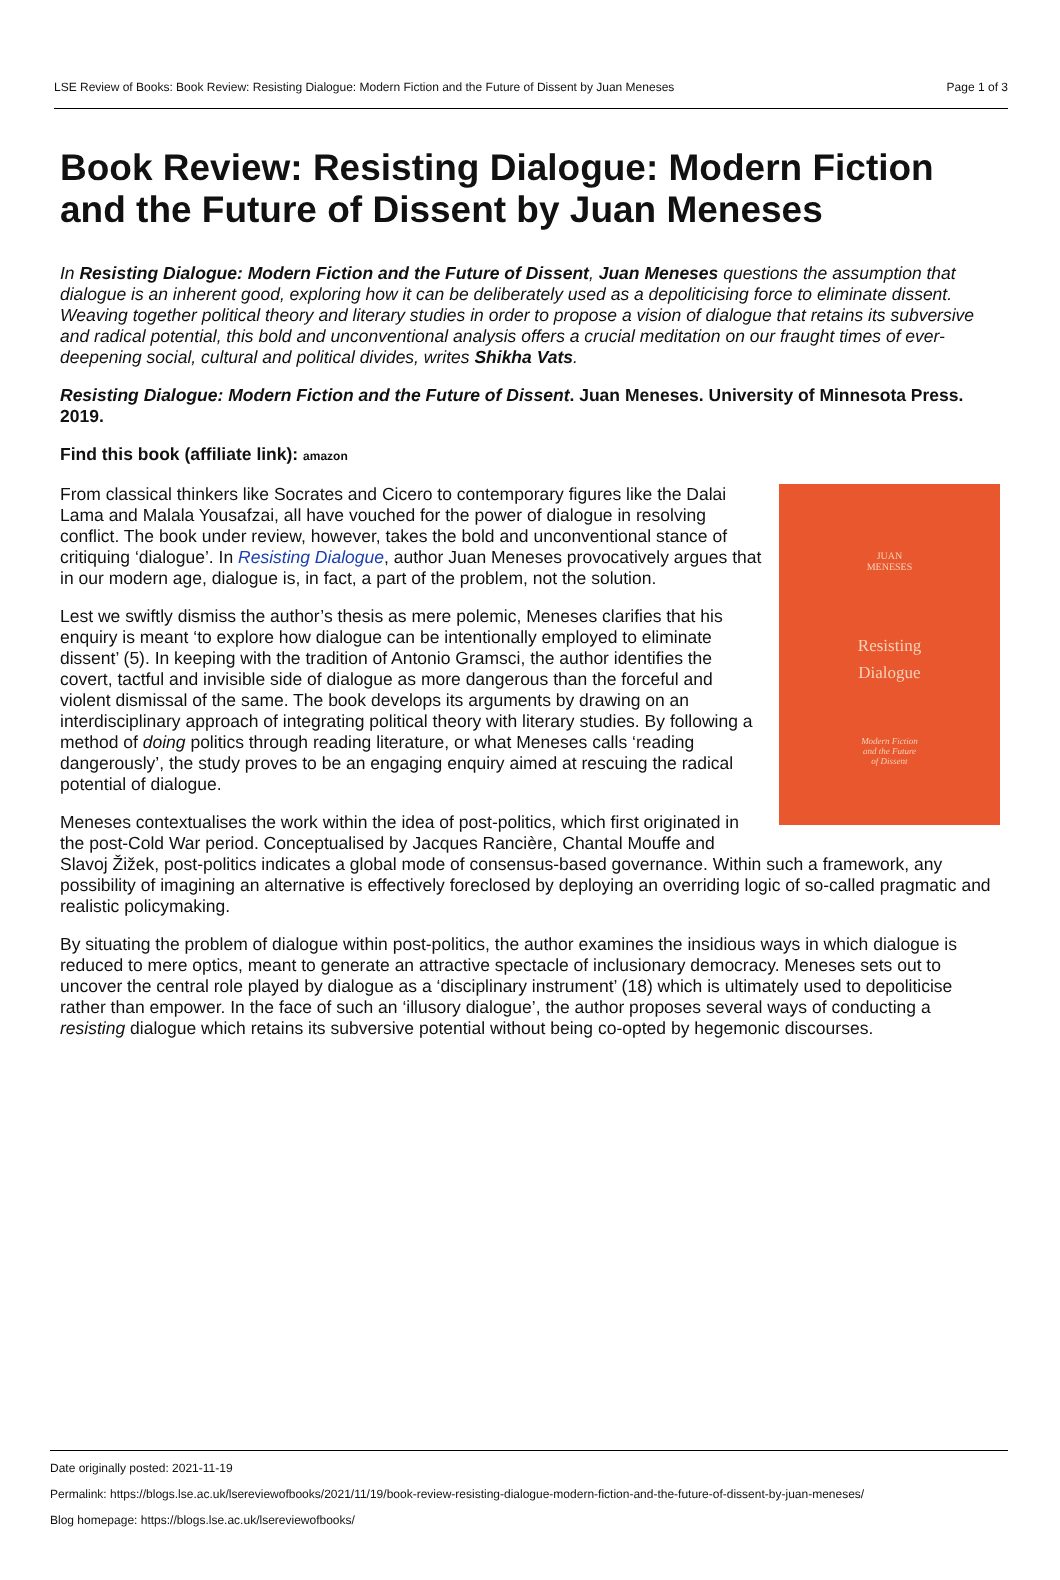LSE Review of Books: Book Review: Resisting Dialogue: Modern Fiction and the Future of Dissent by Juan Meneses Page 1 of 3
Book Review: Resisting Dialogue: Modern Fiction and the Future of Dissent by Juan Meneses
In Resisting Dialogue: Modern Fiction and the Future of Dissent, Juan Meneses questions the assumption that dialogue is an inherent good, exploring how it can be deliberately used as a depoliticising force to eliminate dissent. Weaving together political theory and literary studies in order to propose a vision of dialogue that retains its subversive and radical potential, this bold and unconventional analysis offers a crucial meditation on our fraught times of ever-deepening social, cultural and political divides, writes Shikha Vats.
Resisting Dialogue: Modern Fiction and the Future of Dissent. Juan Meneses. University of Minnesota Press. 2019.
Find this book (affiliate link): amazon
JUAN
MENESES
Resisting
Dialogue
Modern Fiction
and the Future
of Dissent
From classical thinkers like Socrates and Cicero to contemporary figures like the Dalai Lama and Malala Yousafzai, all have vouched for the power of dialogue in resolving conflict. The book under review, however, takes the bold and unconventional stance of critiquing ‘dialogue’. In Resisting Dialogue, author Juan Meneses provocatively argues that in our modern age, dialogue is, in fact, a part of the problem, not the solution.
Lest we swiftly dismiss the author’s thesis as mere polemic, Meneses clarifies that his enquiry is meant ‘to explore how dialogue can be intentionally employed to eliminate dissent’ (5). In keeping with the tradition of Antonio Gramsci, the author identifies the covert, tactful and invisible side of dialogue as more dangerous than the forceful and violent dismissal of the same. The book develops its arguments by drawing on an interdisciplinary approach of integrating political theory with literary studies. By following a method of doing politics through reading literature, or what Meneses calls ‘reading dangerously’, the study proves to be an engaging enquiry aimed at rescuing the radical potential of dialogue.
Meneses contextualises the work within the idea of post-politics, which first originated in the post-Cold War period. Conceptualised by Jacques Rancière, Chantal Mouffe and Slavoj Žižek, post-politics indicates a global mode of consensus-based governance. Within such a framework, any possibility of imagining an alternative is effectively foreclosed by deploying an overriding logic of so-called pragmatic and realistic policymaking.
By situating the problem of dialogue within post-politics, the author examines the insidious ways in which dialogue is reduced to mere optics, meant to generate an attractive spectacle of inclusionary democracy. Meneses sets out to uncover the central role played by dialogue as a ‘disciplinary instrument’ (18) which is ultimately used to depoliticise rather than empower. In the face of such an ‘illusory dialogue’, the author proposes several ways of conducting a resisting dialogue which retains its subversive potential without being co-opted by hegemonic discourses.
Date originally posted: 2021-11-19
Permalink: https://blogs.lse.ac.uk/lsereviewofbooks/2021/11/19/book-review-resisting-dialogue-modern-fiction-and-the-future-of-dissent-by-juan-meneses/
Blog homepage: https://blogs.lse.ac.uk/lsereviewofbooks/